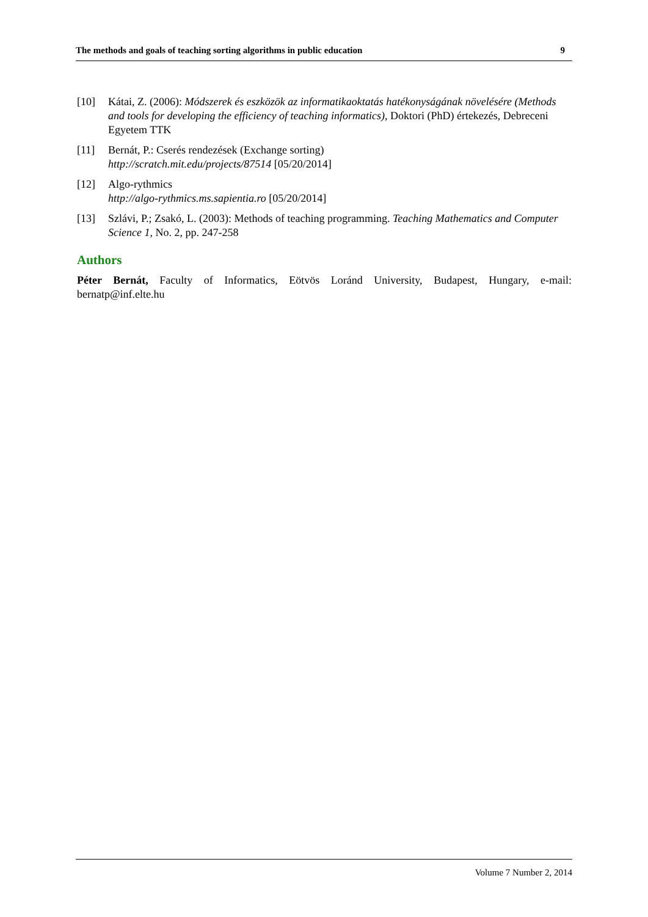The methods and goals of teaching sorting algorithms in public education 9
[10] Kátai, Z. (2006): Módszerek és eszközök az informatikaoktatás hatékonyságának növelésére (Methods and tools for developing the efficiency of teaching informatics), Doktori (PhD) értekezés, Debreceni Egyetem TTK
[11] Bernát, P.: Cserés rendezések (Exchange sorting)
http://scratch.mit.edu/projects/87514 [05/20/2014]
[12] Algo-rythmics
http://algo-rythmics.ms.sapientia.ro [05/20/2014]
[13] Szlávi, P.; Zsakó, L. (2003): Methods of teaching programming. Teaching Mathematics and Computer Science 1, No. 2, pp. 247-258
Authors
Péter Bernát, Faculty of Informatics, Eötvös Loránd University, Budapest, Hungary, e-mail: bernatp@inf.elte.hu
Volume 7 Number 2, 2014